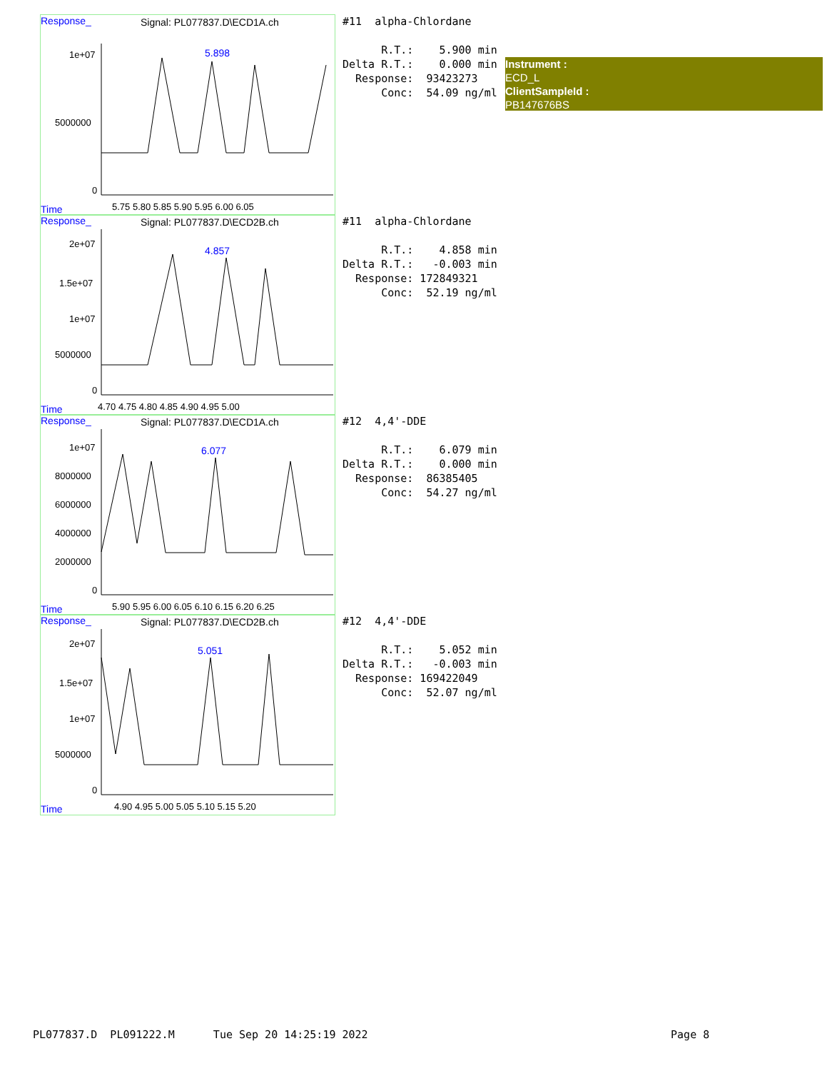Response_ Signal: PL077837.D\ECD1A.ch
5.898
1e+07
5000000
0
5.75 5.80 5.85 5.90 5.95 6.00 6.05
Time
#11 alpha-Chlordane R.T.: 5.900 min Delta R.T.: 0.000 min Response: 93423273 Conc: 54.09 ng/ml
Instrument :
ECD_L
ClientSampleId :
PB147676BS
Response_ Signal: PL077837.D\ECD2B.ch
4.857
2e+07
1.5e+07
1e+07
5000000
0
4.70 4.75 4.80 4.85 4.90 4.95 5.00
Time
#11 alpha-Chlordane R.T.: 4.858 min Delta R.T.: -0.003 min Response: 172849321 Conc: 52.19 ng/ml
Response_ Signal: PL077837.D\ECD1A.ch
6.077
1e+07
8000000
6000000
4000000
2000000
0
5.90 5.95 6.00 6.05 6.10 6.15 6.20 6.25
Time
#12 4,4'-DDE R.T.: 6.079 min Delta R.T.: 0.000 min Response: 86385405 Conc: 54.27 ng/ml
Response_ Signal: PL077837.D\ECD2B.ch
5.051
2e+07
1.5e+07
1e+07
5000000
0
4.90 4.95 5.00 5.05 5.10 5.15 5.20
Time
#12 4,4'-DDE R.T.: 5.052 min Delta R.T.: -0.003 min Response: 169422049 Conc: 52.07 ng/ml
PL077837.D PL091222.M Tue Sep 20 14:25:19 2022 Page 8